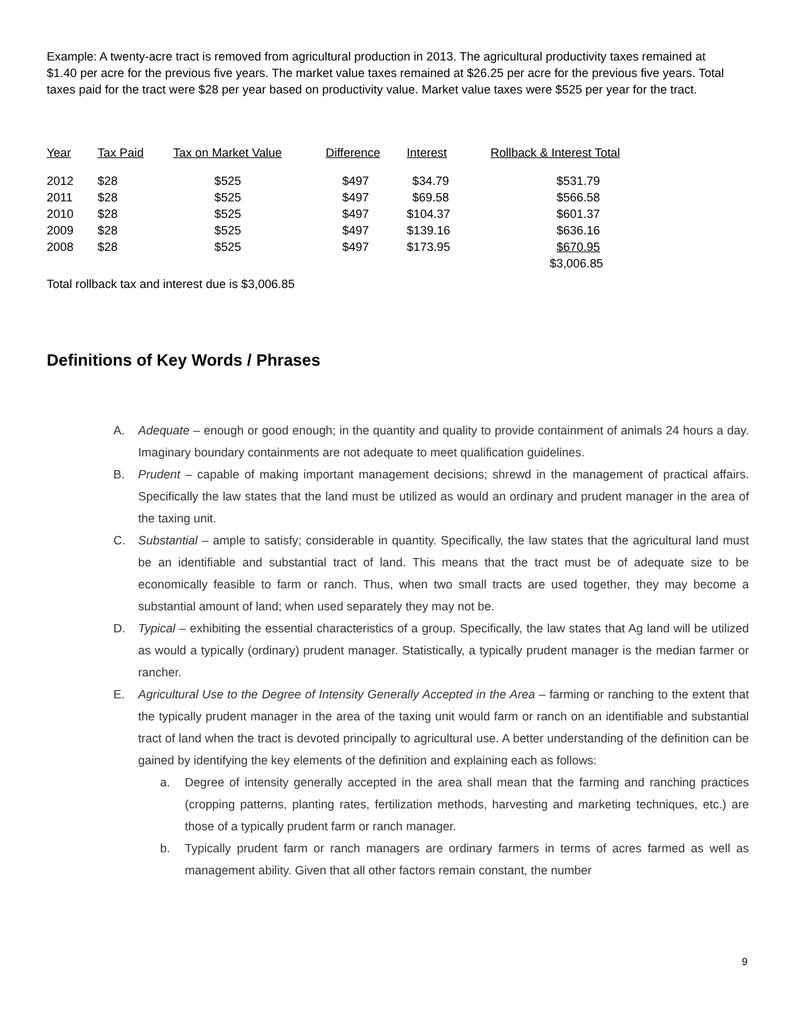Example: A twenty-acre tract is removed from agricultural production in 2013. The agricultural productivity taxes remained at $1.40 per acre for the previous five years. The market value taxes remained at $26.25 per acre for the previous five years. Total taxes paid for the tract were $28 per year based on productivity value. Market value taxes were $525 per year for the tract.
| Year | Tax Paid | Tax on Market Value | Difference | Interest | Rollback & Interest Total |
| --- | --- | --- | --- | --- | --- |
| 2012 | $28 | $525 | $497 | $34.79 | $531.79 |
| 2011 | $28 | $525 | $497 | $69.58 | $566.58 |
| 2010 | $28 | $525 | $497 | $104.37 | $601.37 |
| 2009 | $28 | $525 | $497 | $139.16 | $636.16 |
| 2008 | $28 | $525 | $497 | $173.95 | $670.95 |
| | | | | | $3,006.85 |
Total rollback tax and interest due is $3,006.85
Definitions of Key Words / Phrases
A. Adequate – enough or good enough; in the quantity and quality to provide containment of animals 24 hours a day. Imaginary boundary containments are not adequate to meet qualification guidelines.
B. Prudent – capable of making important management decisions; shrewd in the management of practical affairs. Specifically the law states that the land must be utilized as would an ordinary and prudent manager in the area of the taxing unit.
C. Substantial – ample to satisfy; considerable in quantity. Specifically, the law states that the agricultural land must be an identifiable and substantial tract of land. This means that the tract must be of adequate size to be economically feasible to farm or ranch. Thus, when two small tracts are used together, they may become a substantial amount of land; when used separately they may not be.
D. Typical – exhibiting the essential characteristics of a group. Specifically, the law states that Ag land will be utilized as would a typically (ordinary) prudent manager. Statistically, a typically prudent manager is the median farmer or rancher.
E. Agricultural Use to the Degree of Intensity Generally Accepted in the Area – farming or ranching to the extent that the typically prudent manager in the area of the taxing unit would farm or ranch on an identifiable and substantial tract of land when the tract is devoted principally to agricultural use. A better understanding of the definition can be gained by identifying the key elements of the definition and explaining each as follows:
a. Degree of intensity generally accepted in the area shall mean that the farming and ranching practices (cropping patterns, planting rates, fertilization methods, harvesting and marketing techniques, etc.) are those of a typically prudent farm or ranch manager.
b. Typically prudent farm or ranch managers are ordinary farmers in terms of acres farmed as well as management ability. Given that all other factors remain constant, the number
9